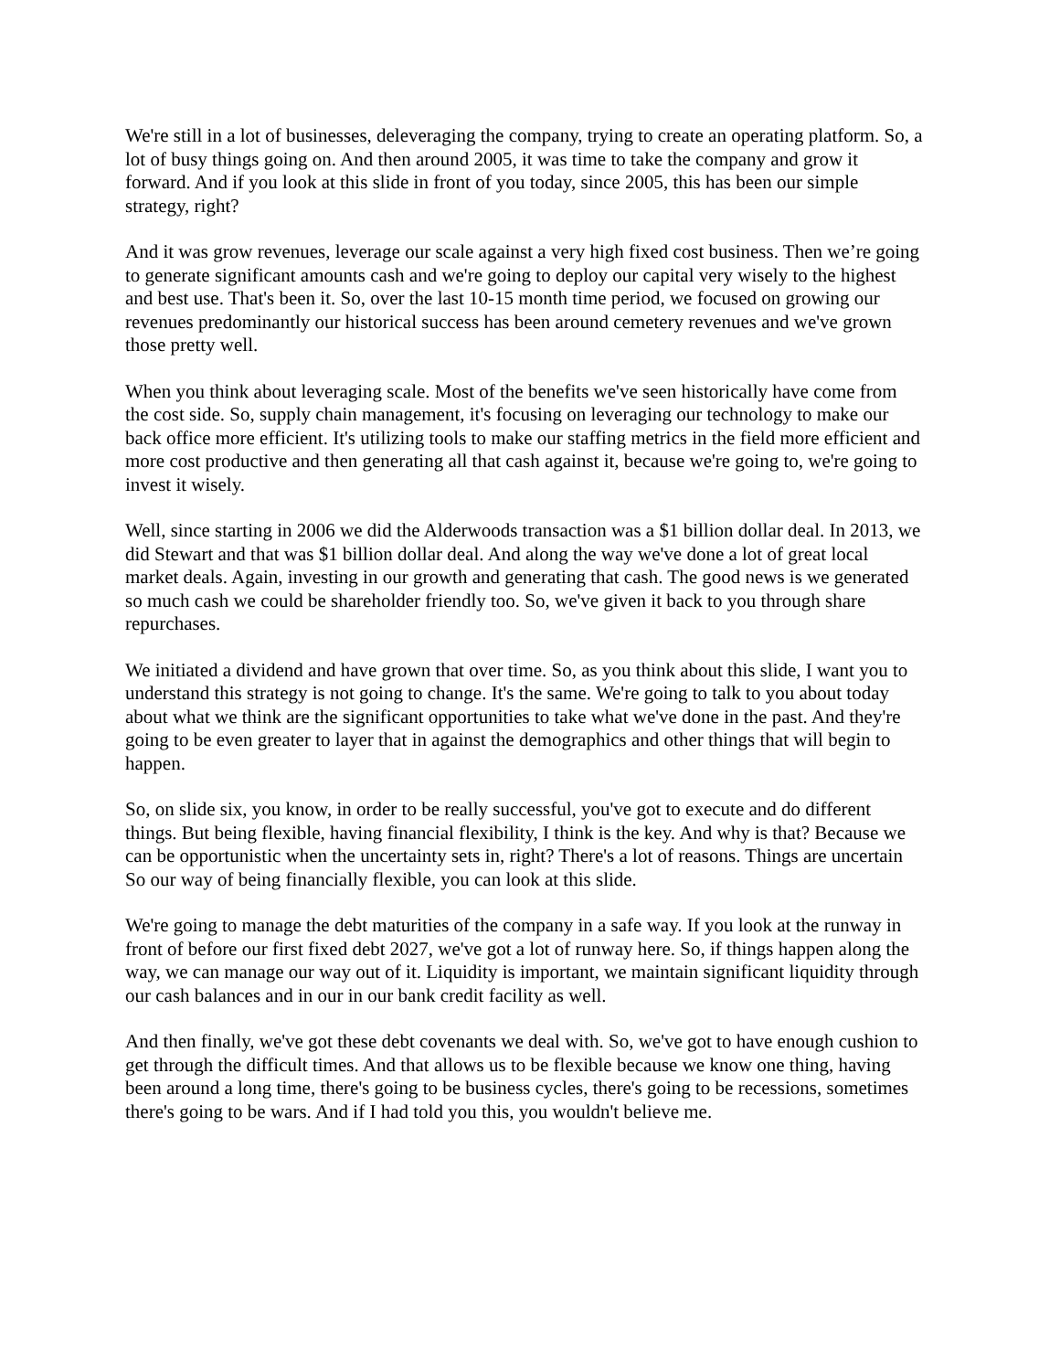We're still in a lot of businesses, deleveraging the company, trying to create an operating platform. So, a lot of busy things going on. And then around 2005, it was time to take the company and grow it forward. And if you look at this slide in front of you today, since 2005, this has been our simple strategy, right?
And it was grow revenues, leverage our scale against a very high fixed cost business. Then we’re going to generate significant amounts cash and we're going to deploy our capital very wisely to the highest and best use. That's been it. So, over the last 10-15 month time period, we focused on growing our revenues predominantly our historical success has been around cemetery revenues and we've grown those pretty well.
When you think about leveraging scale. Most of the benefits we've seen historically have come from the cost side. So, supply chain management, it's focusing on leveraging our technology to make our back office more efficient. It's utilizing tools to make our staffing metrics in the field more efficient and more cost productive and then generating all that cash against it, because we're going to, we're going to invest it wisely.
Well, since starting in 2006 we did the Alderwoods transaction was a $1 billion dollar deal. In 2013, we did Stewart and that was $1 billion dollar deal. And along the way we've done a lot of great local market deals. Again, investing in our growth and generating that cash. The good news is we generated so much cash we could be shareholder friendly too. So, we've given it back to you through share repurchases.
We initiated a dividend and have grown that over time. So, as you think about this slide, I want you to understand this strategy is not going to change. It's the same. We're going to talk to you about today about what we think are the significant opportunities to take what we've done in the past. And they're going to be even greater to layer that in against the demographics and other things that will begin to happen.
So, on slide six, you know, in order to be really successful, you've got to execute and do different things. But being flexible, having financial flexibility, I think is the key. And why is that? Because we can be opportunistic when the uncertainty sets in, right? There's a lot of reasons. Things are uncertain So our way of being financially flexible, you can look at this slide.
We're going to manage the debt maturities of the company in a safe way. If you look at the runway in front of before our first fixed debt 2027, we've got a lot of runway here. So, if things happen along the way, we can manage our way out of it. Liquidity is important, we maintain significant liquidity through our cash balances and in our in our bank credit facility as well.
And then finally, we've got these debt covenants we deal with. So, we've got to have enough cushion to get through the difficult times. And that allows us to be flexible because we know one thing, having been around a long time, there's going to be business cycles, there's going to be recessions, sometimes there's going to be wars. And if I had told you this, you wouldn't believe me.